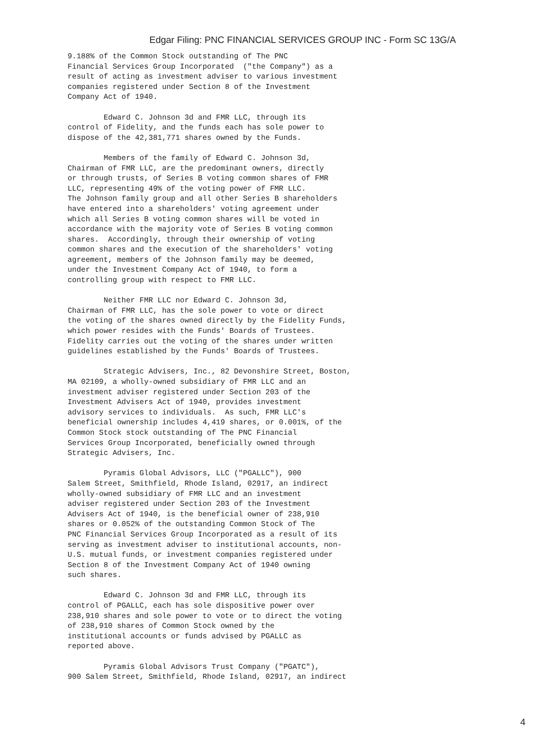Edgar Filing: PNC FINANCIAL SERVICES GROUP INC - Form SC 13G/A
9.188% of the Common Stock outstanding of The PNC
Financial Services Group Incorporated  ("the Company") as a
result of acting as investment adviser to various investment
companies registered under Section 8 of the Investment
Company Act of 1940.

        Edward C. Johnson 3d and FMR LLC, through its
control of Fidelity, and the funds each has sole power to
dispose of the 42,381,771 shares owned by the Funds.

        Members of the family of Edward C. Johnson 3d,
Chairman of FMR LLC, are the predominant owners, directly
or through trusts, of Series B voting common shares of FMR
LLC, representing 49% of the voting power of FMR LLC.
The Johnson family group and all other Series B shareholders
have entered into a shareholders' voting agreement under
which all Series B voting common shares will be voted in
accordance with the majority vote of Series B voting common
shares.  Accordingly, through their ownership of voting
common shares and the execution of the shareholders' voting
agreement, members of the Johnson family may be deemed,
under the Investment Company Act of 1940, to form a
controlling group with respect to FMR LLC.

        Neither FMR LLC nor Edward C. Johnson 3d,
Chairman of FMR LLC, has the sole power to vote or direct
the voting of the shares owned directly by the Fidelity Funds,
which power resides with the Funds' Boards of Trustees.
Fidelity carries out the voting of the shares under written
guidelines established by the Funds' Boards of Trustees.

        Strategic Advisers, Inc., 82 Devonshire Street, Boston,
MA 02109, a wholly-owned subsidiary of FMR LLC and an
investment adviser registered under Section 203 of the
Investment Advisers Act of 1940, provides investment
advisory services to individuals.  As such, FMR LLC's
beneficial ownership includes 4,419 shares, or 0.001%, of the
Common Stock stock outstanding of The PNC Financial
Services Group Incorporated, beneficially owned through
Strategic Advisers, Inc.

        Pyramis Global Advisors, LLC ("PGALLC"), 900
Salem Street, Smithfield, Rhode Island, 02917, an indirect
wholly-owned subsidiary of FMR LLC and an investment
adviser registered under Section 203 of the Investment
Advisers Act of 1940, is the beneficial owner of 238,910
shares or 0.052% of the outstanding Common Stock of The
PNC Financial Services Group Incorporated as a result of its
serving as investment adviser to institutional accounts, non-
U.S. mutual funds, or investment companies registered under
Section 8 of the Investment Company Act of 1940 owning
such shares.

        Edward C. Johnson 3d and FMR LLC, through its
control of PGALLC, each has sole dispositive power over
238,910 shares and sole power to vote or to direct the voting
of 238,910 shares of Common Stock owned by the
institutional accounts or funds advised by PGALLC as
reported above.

        Pyramis Global Advisors Trust Company ("PGATC"),
900 Salem Street, Smithfield, Rhode Island, 02917, an indirect
4